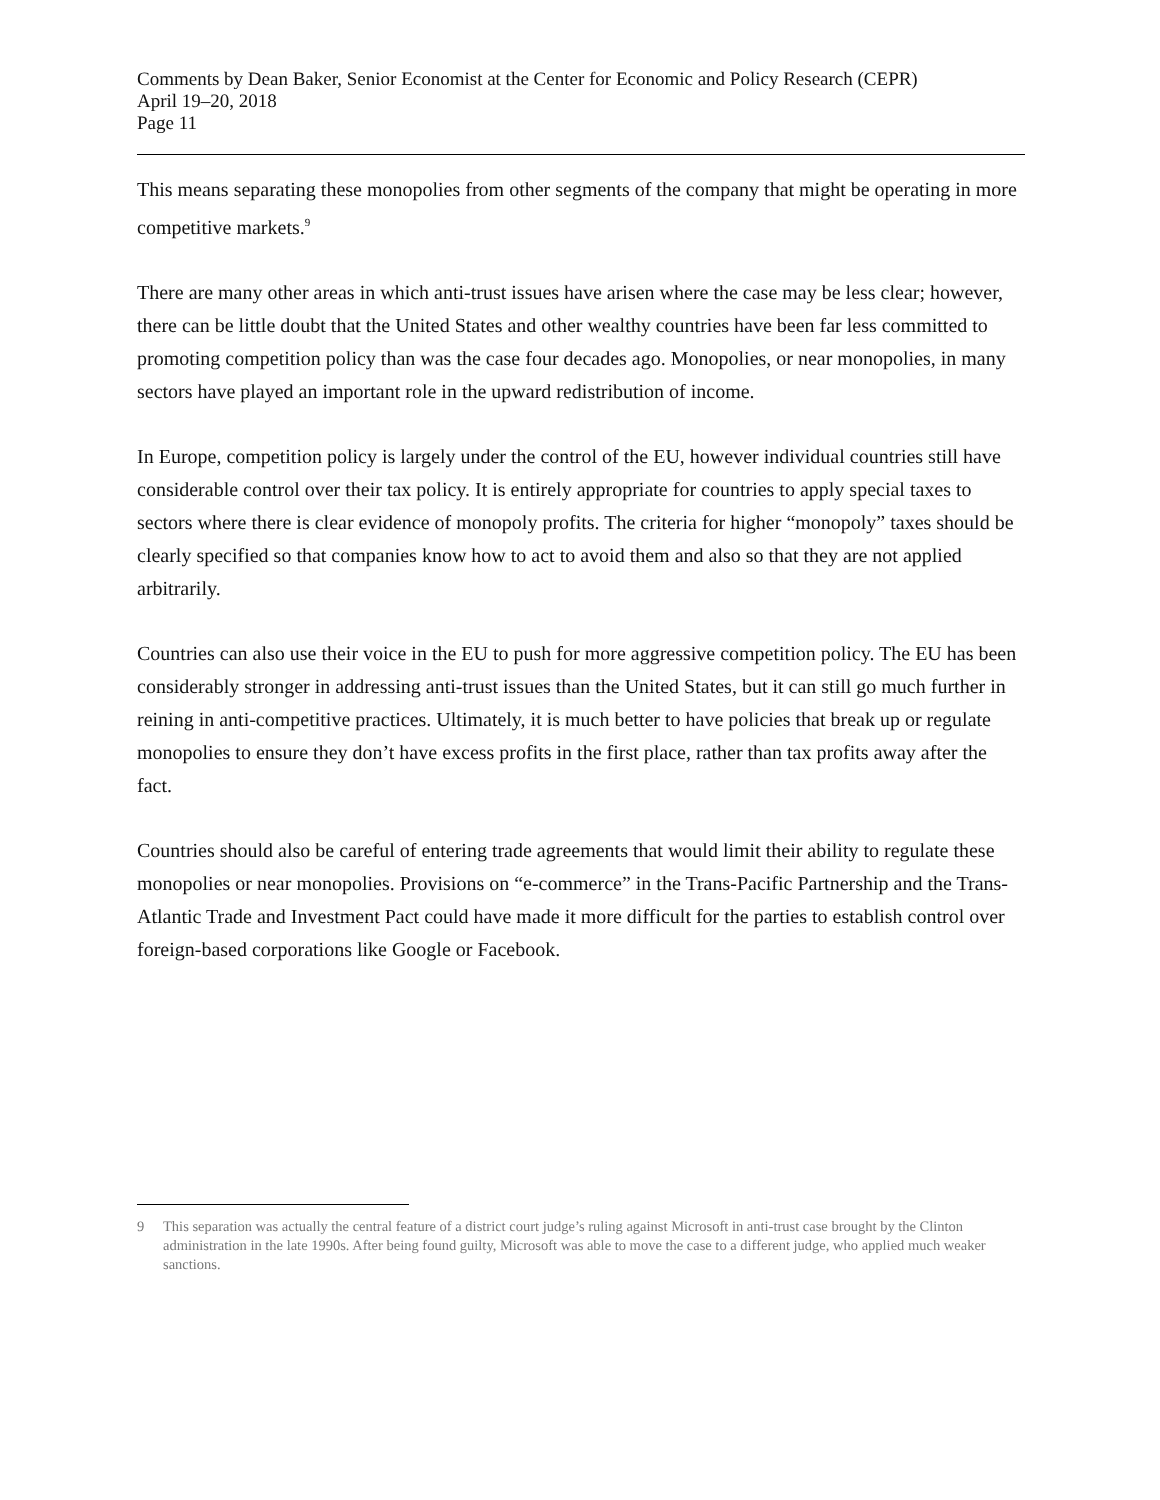Comments by Dean Baker, Senior Economist at the Center for Economic and Policy Research (CEPR)
April 19–20, 2018
Page 11
This means separating these monopolies from other segments of the company that might be operating in more competitive markets.<sup>9</sup>
There are many other areas in which anti-trust issues have arisen where the case may be less clear; however, there can be little doubt that the United States and other wealthy countries have been far less committed to promoting competition policy than was the case four decades ago. Monopolies, or near monopolies, in many sectors have played an important role in the upward redistribution of income.
In Europe, competition policy is largely under the control of the EU, however individual countries still have considerable control over their tax policy. It is entirely appropriate for countries to apply special taxes to sectors where there is clear evidence of monopoly profits. The criteria for higher “monopoly” taxes should be clearly specified so that companies know how to act to avoid them and also so that they are not applied arbitrarily.
Countries can also use their voice in the EU to push for more aggressive competition policy. The EU has been considerably stronger in addressing anti-trust issues than the United States, but it can still go much further in reining in anti-competitive practices. Ultimately, it is much better to have policies that break up or regulate monopolies to ensure they don’t have excess profits in the first place, rather than tax profits away after the fact.
Countries should also be careful of entering trade agreements that would limit their ability to regulate these monopolies or near monopolies. Provisions on “e-commerce” in the Trans-Pacific Partnership and the Trans-Atlantic Trade and Investment Pact could have made it more difficult for the parties to establish control over foreign-based corporations like Google or Facebook.
9 This separation was actually the central feature of a district court judge’s ruling against Microsoft in anti-trust case brought by the Clinton administration in the late 1990s. After being found guilty, Microsoft was able to move the case to a different judge, who applied much weaker sanctions.